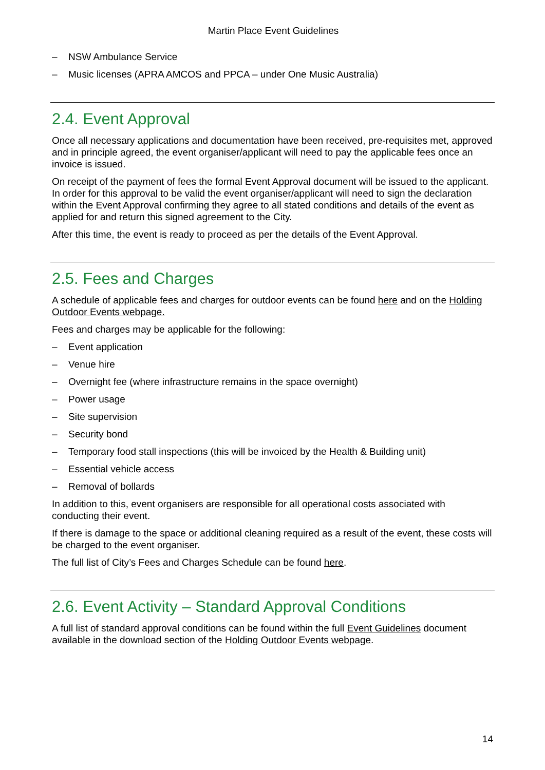Martin Place Event Guidelines
– NSW Ambulance Service
– Music licenses (APRA AMCOS and PPCA – under One Music Australia)
2.4. Event Approval
Once all necessary applications and documentation have been received, pre-requisites met, approved and in principle agreed, the event organiser/applicant will need to pay the applicable fees once an invoice is issued.
On receipt of the payment of fees the formal Event Approval document will be issued to the applicant. In order for this approval to be valid the event organiser/applicant will need to sign the declaration within the Event Approval confirming they agree to all stated conditions and details of the event as applied for and return this signed agreement to the City.
After this time, the event is ready to proceed as per the details of the Event Approval.
2.5. Fees and Charges
A schedule of applicable fees and charges for outdoor events can be found here and on the Holding Outdoor Events webpage.
Fees and charges may be applicable for the following:
– Event application
– Venue hire
– Overnight fee (where infrastructure remains in the space overnight)
– Power usage
– Site supervision
– Security bond
– Temporary food stall inspections (this will be invoiced by the Health & Building unit)
– Essential vehicle access
– Removal of bollards
In addition to this, event organisers are responsible for all operational costs associated with conducting their event.
If there is damage to the space or additional cleaning required as a result of the event, these costs will be charged to the event organiser.
The full list of City’s Fees and Charges Schedule can be found here.
2.6. Event Activity – Standard Approval Conditions
A full list of standard approval conditions can be found within the full Event Guidelines document available in the download section of the Holding Outdoor Events webpage.
14